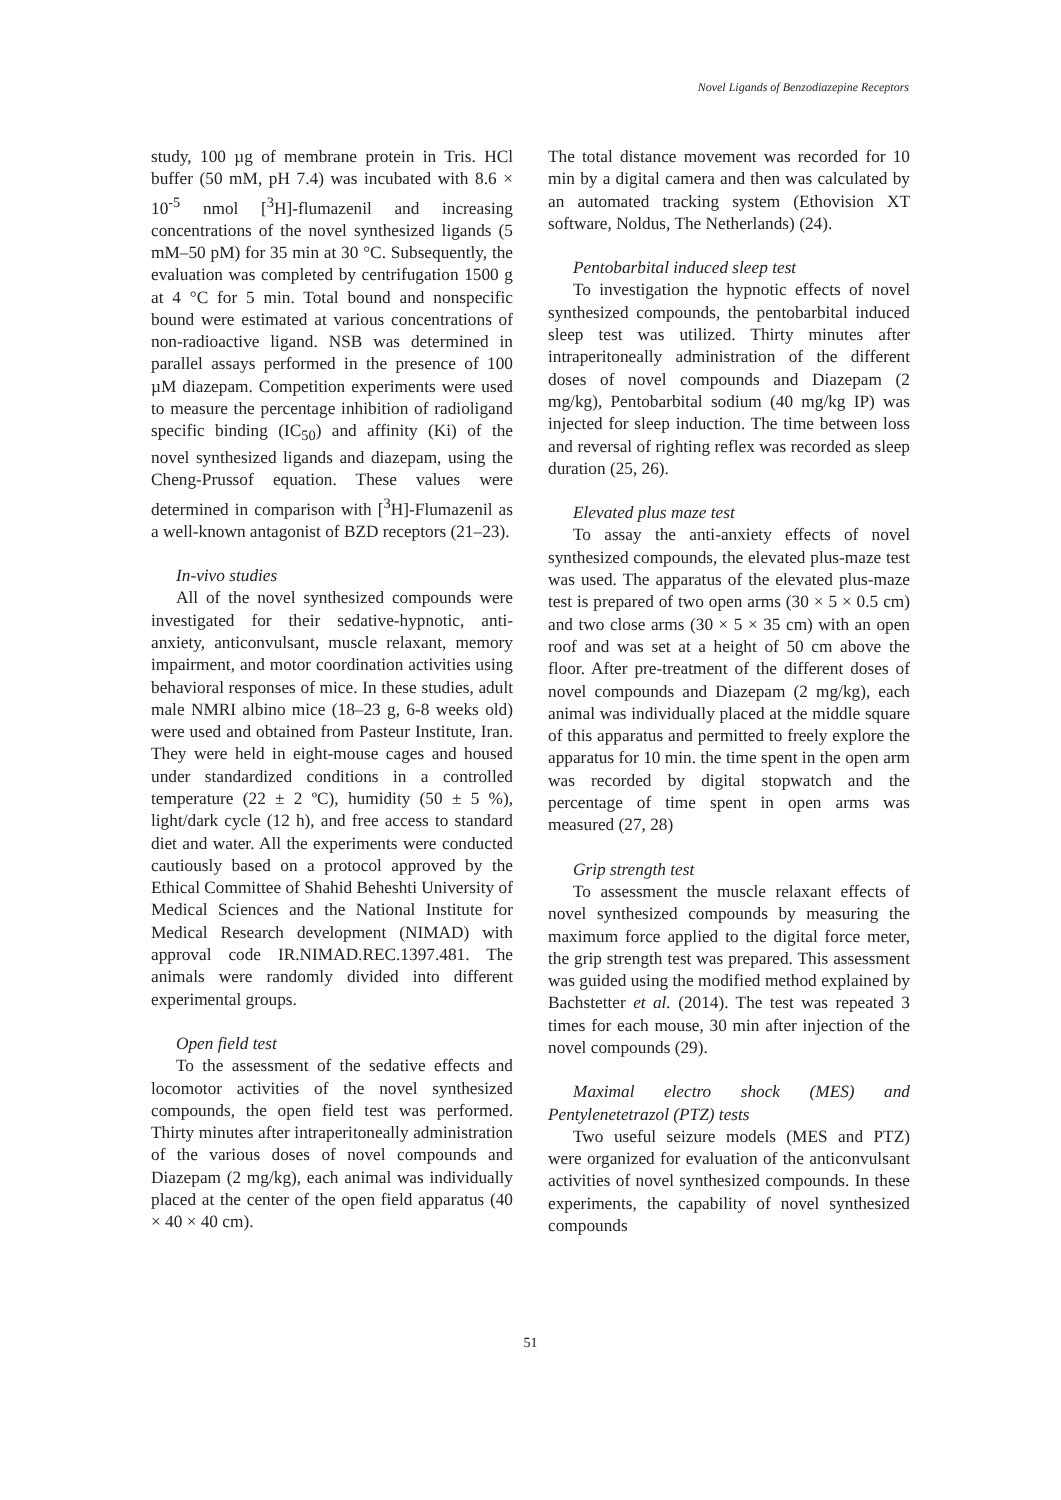Novel Ligands of Benzodiazepine Receptors
study, 100 µg of membrane protein in Tris. HCl buffer (50 mM, pH 7.4) was incubated with 8.6 × 10<sup>-5</sup> nmol [<sup>3</sup>H]-flumazenil and increasing concentrations of the novel synthesized ligands (5 mM–50 pM) for 35 min at 30 °C. Subsequently, the evaluation was completed by centrifugation 1500 g at 4 °C for 5 min. Total bound and nonspecific bound were estimated at various concentrations of non-radioactive ligand. NSB was determined in parallel assays performed in the presence of 100 µM diazepam. Competition experiments were used to measure the percentage inhibition of radioligand specific binding (IC<sub>50</sub>) and affinity (Ki) of the novel synthesized ligands and diazepam, using the Cheng-Prussof equation. These values were determined in comparison with [<sup>3</sup>H]-Flumazenil as a well-known antagonist of BZD receptors (21–23).
In-vivo studies
All of the novel synthesized compounds were investigated for their sedative-hypnotic, anti-anxiety, anticonvulsant, muscle relaxant, memory impairment, and motor coordination activities using behavioral responses of mice. In these studies, adult male NMRI albino mice (18–23 g, 6-8 weeks old) were used and obtained from Pasteur Institute, Iran. They were held in eight-mouse cages and housed under standardized conditions in a controlled temperature (22 ± 2 ºC), humidity (50 ± 5 %), light/dark cycle (12 h), and free access to standard diet and water. All the experiments were conducted cautiously based on a protocol approved by the Ethical Committee of Shahid Beheshti University of Medical Sciences and the National Institute for Medical Research development (NIMAD) with approval code IR.NIMAD.REC.1397.481. The animals were randomly divided into different experimental groups.
Open field test
To the assessment of the sedative effects and locomotor activities of the novel synthesized compounds, the open field test was performed. Thirty minutes after intraperitoneally administration of the various doses of novel compounds and Diazepam (2 mg/kg), each animal was individually placed at the center of the open field apparatus (40 × 40 × 40 cm).
The total distance movement was recorded for 10 min by a digital camera and then was calculated by an automated tracking system (Ethovision XT software, Noldus, The Netherlands) (24).
Pentobarbital induced sleep test
To investigation the hypnotic effects of novel synthesized compounds, the pentobarbital induced sleep test was utilized. Thirty minutes after intraperitoneally administration of the different doses of novel compounds and Diazepam (2 mg/kg), Pentobarbital sodium (40 mg/kg IP) was injected for sleep induction. The time between loss and reversal of righting reflex was recorded as sleep duration (25, 26).
Elevated plus maze test
To assay the anti-anxiety effects of novel synthesized compounds, the elevated plus-maze test was used. The apparatus of the elevated plus-maze test is prepared of two open arms (30 × 5 × 0.5 cm) and two close arms (30 × 5 × 35 cm) with an open roof and was set at a height of 50 cm above the floor. After pre-treatment of the different doses of novel compounds and Diazepam (2 mg/kg), each animal was individually placed at the middle square of this apparatus and permitted to freely explore the apparatus for 10 min. the time spent in the open arm was recorded by digital stopwatch and the percentage of time spent in open arms was measured (27, 28)
Grip strength test
To assessment the muscle relaxant effects of novel synthesized compounds by measuring the maximum force applied to the digital force meter, the grip strength test was prepared. This assessment was guided using the modified method explained by Bachstetter et al. (2014). The test was repeated 3 times for each mouse, 30 min after injection of the novel compounds (29).
Maximal electro shock (MES) and Pentylenetetrazol (PTZ) tests
Two useful seizure models (MES and PTZ) were organized for evaluation of the anticonvulsant activities of novel synthesized compounds. In these experiments, the capability of novel synthesized compounds
51